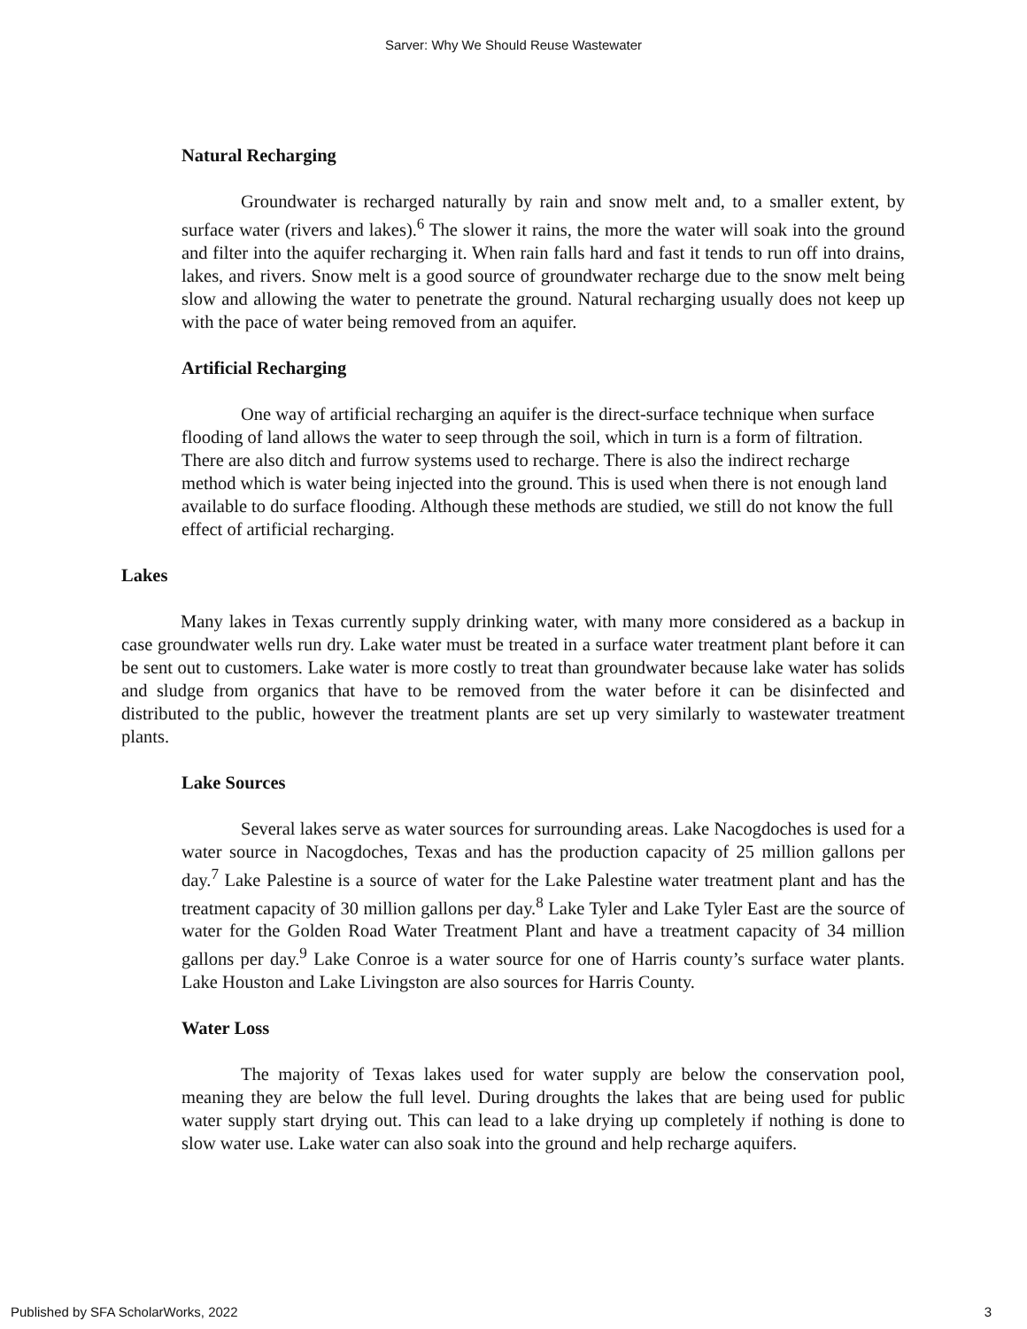Sarver: Why We Should Reuse Wastewater
Natural Recharging
Groundwater is recharged naturally by rain and snow melt and, to a smaller extent, by surface water (rivers and lakes).<sup>6</sup> The slower it rains, the more the water will soak into the ground and filter into the aquifer recharging it. When rain falls hard and fast it tends to run off into drains, lakes, and rivers. Snow melt is a good source of groundwater recharge due to the snow melt being slow and allowing the water to penetrate the ground. Natural recharging usually does not keep up with the pace of water being removed from an aquifer.
Artificial Recharging
One way of artificial recharging an aquifer is the direct-surface technique when surface flooding of land allows the water to seep through the soil, which in turn is a form of filtration. There are also ditch and furrow systems used to recharge. There is also the indirect recharge method which is water being injected into the ground. This is used when there is not enough land available to do surface flooding. Although these methods are studied, we still do not know the full effect of artificial recharging.
Lakes
Many lakes in Texas currently supply drinking water, with many more considered as a backup in case groundwater wells run dry. Lake water must be treated in a surface water treatment plant before it can be sent out to customers. Lake water is more costly to treat than groundwater because lake water has solids and sludge from organics that have to be removed from the water before it can be disinfected and distributed to the public, however the treatment plants are set up very similarly to wastewater treatment plants.
Lake Sources
Several lakes serve as water sources for surrounding areas. Lake Nacogdoches is used for a water source in Nacogdoches, Texas and has the production capacity of 25 million gallons per day.<sup>7</sup> Lake Palestine is a source of water for the Lake Palestine water treatment plant and has the treatment capacity of 30 million gallons per day.<sup>8</sup> Lake Tyler and Lake Tyler East are the source of water for the Golden Road Water Treatment Plant and have a treatment capacity of 34 million gallons per day.<sup>9</sup> Lake Conroe is a water source for one of Harris county’s surface water plants. Lake Houston and Lake Livingston are also sources for Harris County.
Water Loss
The majority of Texas lakes used for water supply are below the conservation pool, meaning they are below the full level. During droughts the lakes that are being used for public water supply start drying out. This can lead to a lake drying up completely if nothing is done to slow water use. Lake water can also soak into the ground and help recharge aquifers.
Published by SFA ScholarWorks, 2022 3